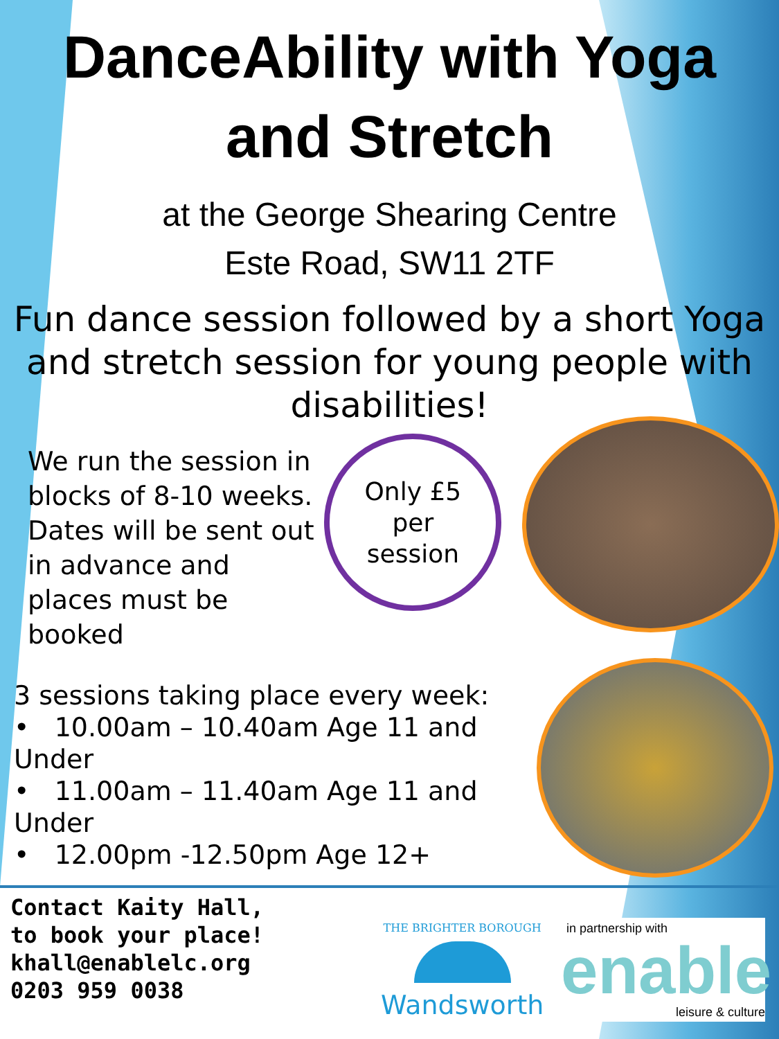DanceAbility with Yoga
and Stretch
at the George Shearing Centre
Este Road, SW11 2TF
Fun dance session followed by a short Yoga and stretch session for young people with disabilities!
We run the session in blocks of 8-10 weeks. Dates will be sent out in advance and places must be booked
Only £5
per
session
3 sessions taking place every week:
• 10.00am – 10.40am Age 11 and Under
• 11.00am – 11.40am Age 11 and Under
• 12.00pm -12.50pm Age 12+
Contact Kaity Hall,
to book your place!
khall@enablelc.org
0203 959 0038
THE BRIGHTER BOROUGH
Wandsworth
in partnership with
enable
leisure & culture